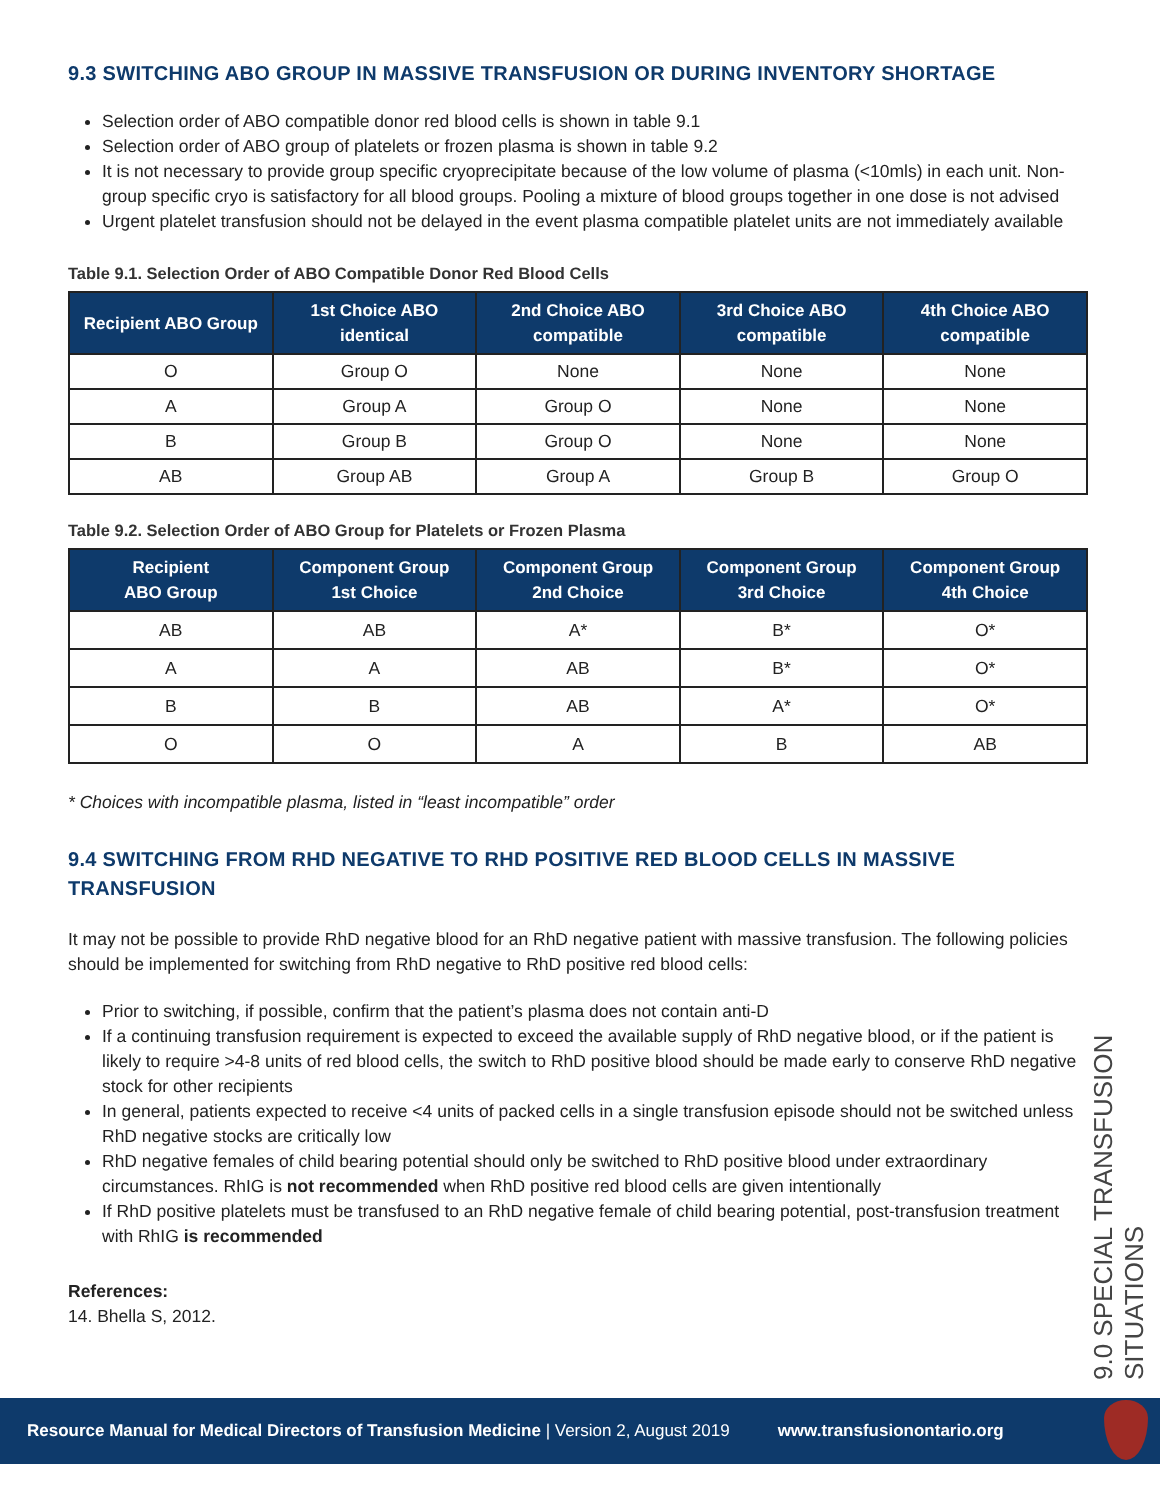9.3 SWITCHING ABO GROUP IN MASSIVE TRANSFUSION OR DURING INVENTORY SHORTAGE
Selection order of ABO compatible donor red blood cells is shown in table 9.1
Selection order of ABO group of platelets or frozen plasma is shown in table 9.2
It is not necessary to provide group specific cryoprecipitate because of the low volume of plasma (<10mls) in each unit. Non-group specific cryo is satisfactory for all blood groups. Pooling a mixture of blood groups together in one dose is not advised
Urgent platelet transfusion should not be delayed in the event plasma compatible platelet units are not immediately available
Table 9.1. Selection Order of ABO Compatible Donor Red Blood Cells
| Recipient ABO Group | 1st Choice ABO identical | 2nd Choice ABO compatible | 3rd Choice ABO compatible | 4th Choice ABO compatible |
| --- | --- | --- | --- | --- |
| O | Group O | None | None | None |
| A | Group A | Group O | None | None |
| B | Group B | Group O | None | None |
| AB | Group AB | Group A | Group B | Group O |
Table 9.2. Selection Order of ABO Group for Platelets or Frozen Plasma
| Recipient ABO Group | Component Group 1st Choice | Component Group 2nd Choice | Component Group 3rd Choice | Component Group 4th Choice |
| --- | --- | --- | --- | --- |
| AB | AB | A* | B* | O* |
| A | A | AB | B* | O* |
| B | B | AB | A* | O* |
| O | O | A | B | AB |
* Choices with incompatible plasma, listed in “least incompatible” order
9.4 SWITCHING FROM RHD NEGATIVE TO RHD POSITIVE RED BLOOD CELLS IN MASSIVE TRANSFUSION
It may not be possible to provide RhD negative blood for an RhD negative patient with massive transfusion. The following policies should be implemented for switching from RhD negative to RhD positive red blood cells:
Prior to switching, if possible, confirm that the patient’s plasma does not contain anti-D
If a continuing transfusion requirement is expected to exceed the available supply of RhD negative blood, or if the patient is likely to require >4-8 units of red blood cells, the switch to RhD positive blood should be made early to conserve RhD negative stock for other recipients
In general, patients expected to receive <4 units of packed cells in a single transfusion episode should not be switched unless RhD negative stocks are critically low
RhD negative females of child bearing potential should only be switched to RhD positive blood under extraordinary circumstances. RhIG is not recommended when RhD positive red blood cells are given intentionally
If RhD positive platelets must be transfused to an RhD negative female of child bearing potential, post-transfusion treatment with RhIG is recommended
References:
14. Bhella S, 2012.
9.0 SPECIAL TRANSFUSION SITUATIONS
Resource Manual for Medical Directors of Transfusion Medicine | Version 2, August 2019 www.transfusionontario.org